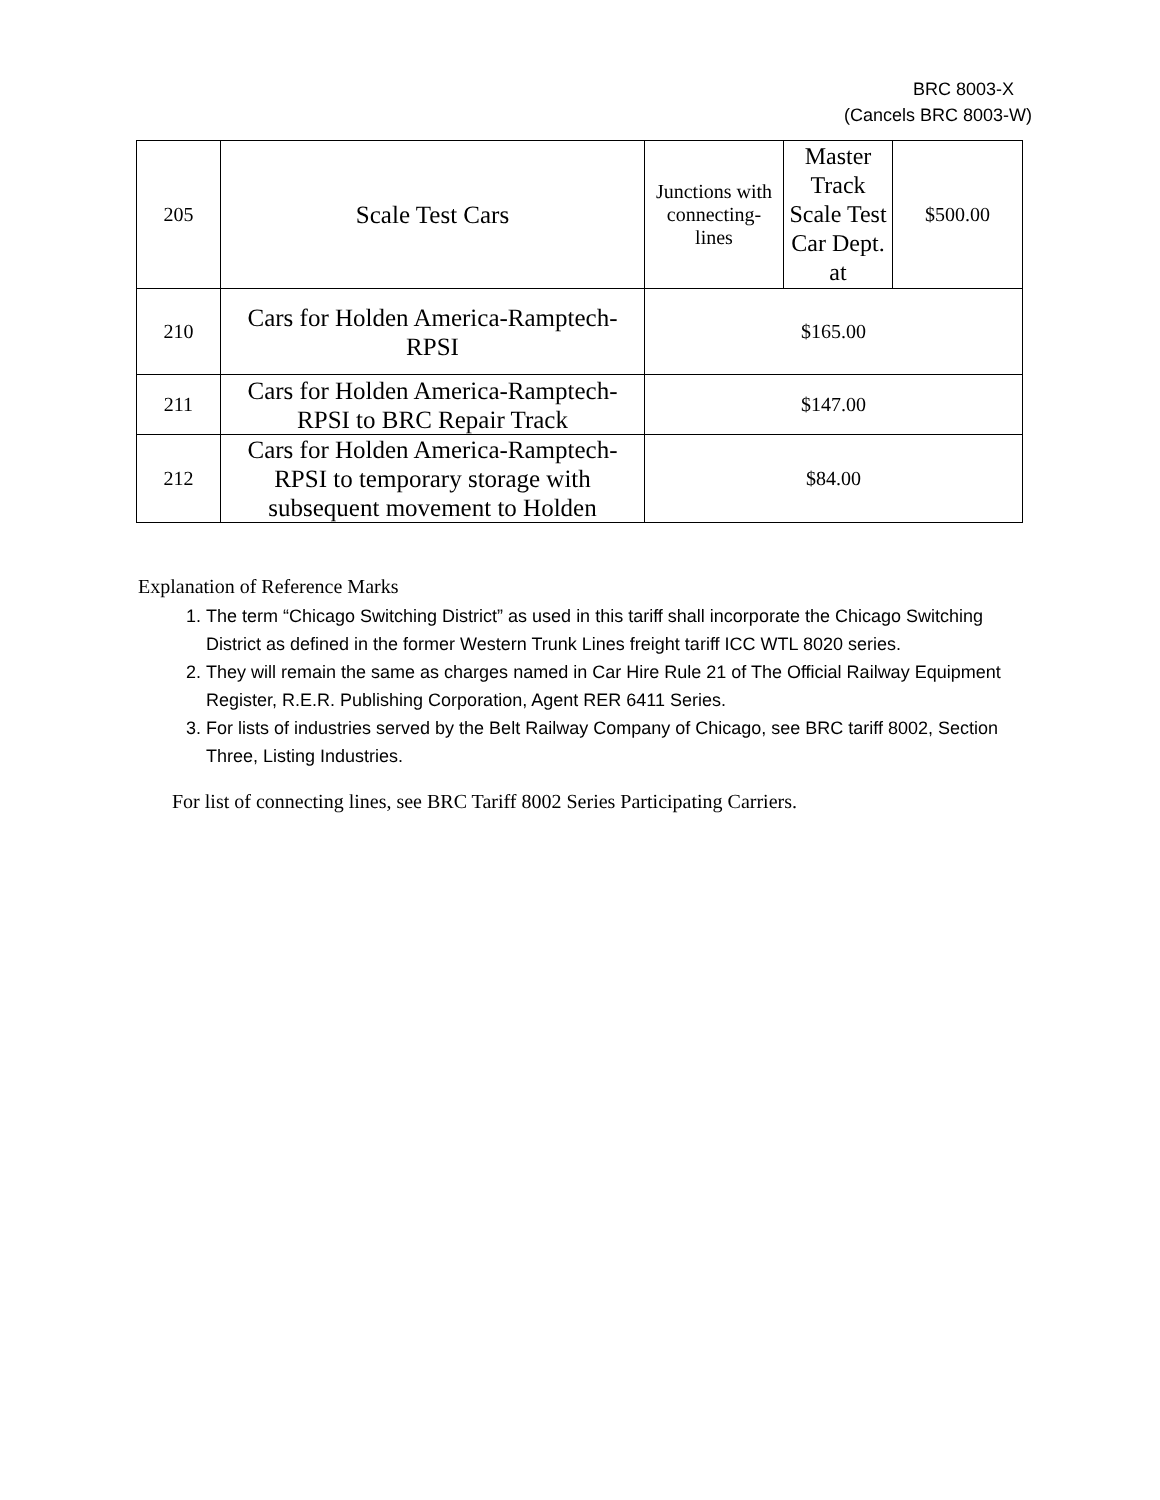BRC 8003-X
(Cancels BRC 8003-W)
| 205 | Scale Test Cars | Junctions with connecting-lines | Master Track Scale Test Car Dept. at | $500.00 |
| 210 | Cars for Holden America-Ramptech-RPSI | $165.00 | | |
| 211 | Cars for Holden America-Ramptech-RPSI to BRC Repair Track | $147.00 | | |
| 212 | Cars for Holden America-Ramptech-RPSI to temporary storage with subsequent movement to Holden | $84.00 | | |
Explanation of Reference Marks
1. The term “Chicago Switching District” as used in this tariff shall incorporate the Chicago Switching District as defined in the former Western Trunk Lines freight tariff ICC WTL 8020 series.
2. They will remain the same as charges named in Car Hire Rule 21 of The Official Railway Equipment Register, R.E.R. Publishing Corporation, Agent RER 6411 Series.
3. For lists of industries served by the Belt Railway Company of Chicago, see BRC tariff 8002, Section Three, Listing Industries.
For list of connecting lines, see BRC Tariff 8002 Series Participating Carriers.